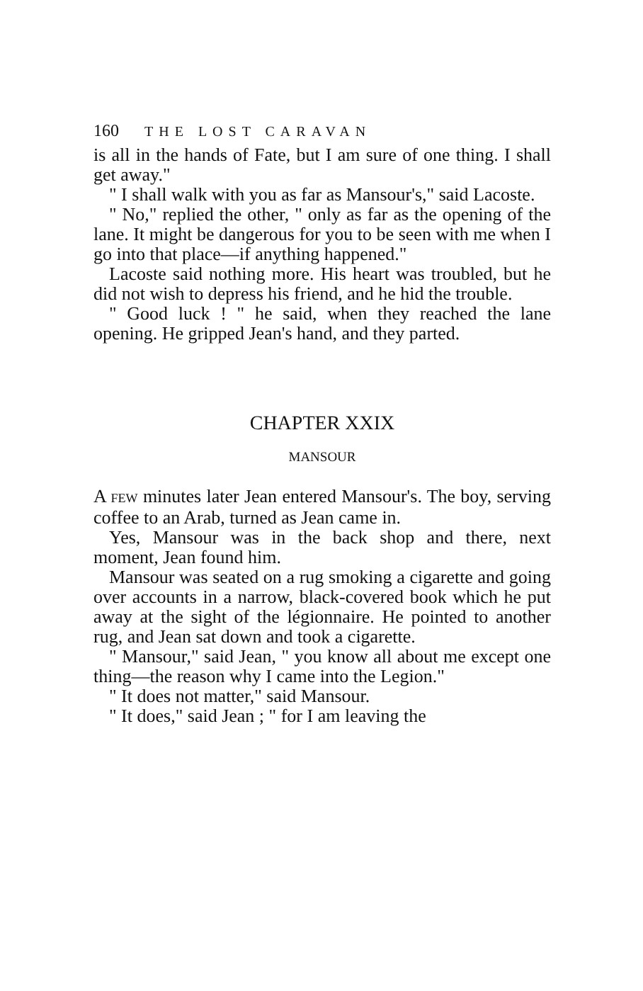160 THE LOST CARAVAN
is all in the hands of Fate, but I am sure of one thing. I shall get away."
" I shall walk with you as far as Mansour's," said Lacoste.
" No," replied the other, " only as far as the opening of the lane. It might be dangerous for you to be seen with me when I go into that place—if anything happened."
Lacoste said nothing more. His heart was troubled, but he did not wish to depress his friend, and he hid the trouble.
" Good luck ! " he said, when they reached the lane opening. He gripped Jean's hand, and they parted.
CHAPTER XXIX
MANSOUR
A FEW minutes later Jean entered Mansour's. The boy, serving coffee to an Arab, turned as Jean came in.
Yes, Mansour was in the back shop and there, next moment, Jean found him.
Mansour was seated on a rug smoking a cigarette and going over accounts in a narrow, black-covered book which he put away at the sight of the légionnaire. He pointed to another rug, and Jean sat down and took a cigarette.
" Mansour," said Jean, " you know all about me except one thing—the reason why I came into the Legion."
" It does not matter," said Mansour.
" It does," said Jean ; " for I am leaving the